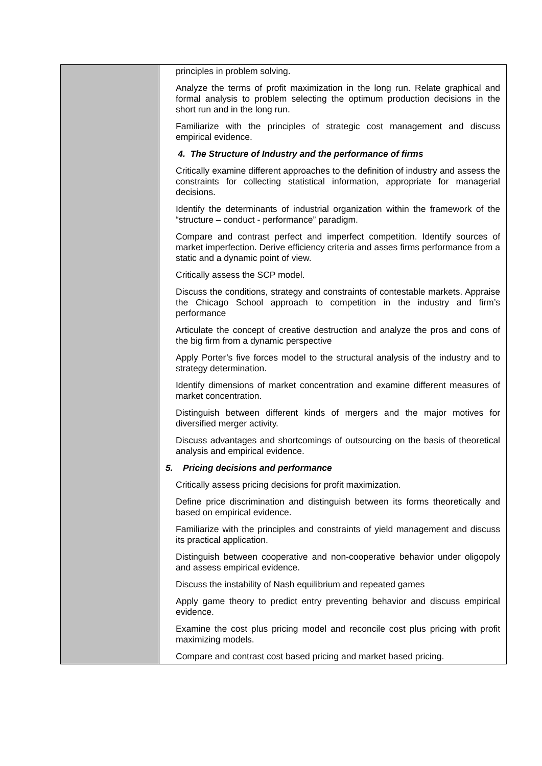| | principles in problem solving. Analyze the terms of profit maximization in the long run. Relate graphical and formal analysis to problem selecting the optimum production decisions in the short run and in the long run. Familiarize with the principles of strategic cost management and discuss empirical evidence. 4. The Structure of Industry and the performance of firms Critically examine different approaches to the definition of industry and assess the constraints for collecting statistical information, appropriate for managerial decisions. Identify the determinants of industrial organization within the framework of the “structure – conduct - performance” paradigm. Compare and contrast perfect and imperfect competition. Identify sources of market imperfection. Derive efficiency criteria and asses firms performance from a static and a dynamic point of view. Critically assess the SCP model. Discuss the conditions, strategy and constraints of contestable markets. Appraise the Chicago School approach to competition in the industry and firm’s performance Articulate the concept of creative destruction and analyze the pros and cons of the big firm from a dynamic perspective Apply Porter’s five forces model to the structural analysis of the industry and to strategy determination. Identify dimensions of market concentration and examine different measures of market concentration. Distinguish between different kinds of mergers and the major motives for diversified merger activity. Discuss advantages and shortcomings of outsourcing on the basis of theoretical analysis and empirical evidence. 5. Pricing decisions and performance Critically assess pricing decisions for profit maximization. Define price discrimination and distinguish between its forms theoretically and based on empirical evidence. Familiarize with the principles and constraints of yield management and discuss its practical application. Distinguish between cooperative and non-cooperative behavior under oligopoly and assess empirical evidence. Discuss the instability of Nash equilibrium and repeated games Apply game theory to predict entry preventing behavior and discuss empirical evidence. Examine the cost plus pricing model and reconcile cost plus pricing with profit maximizing models. Compare and contrast cost based pricing and market based pricing. |